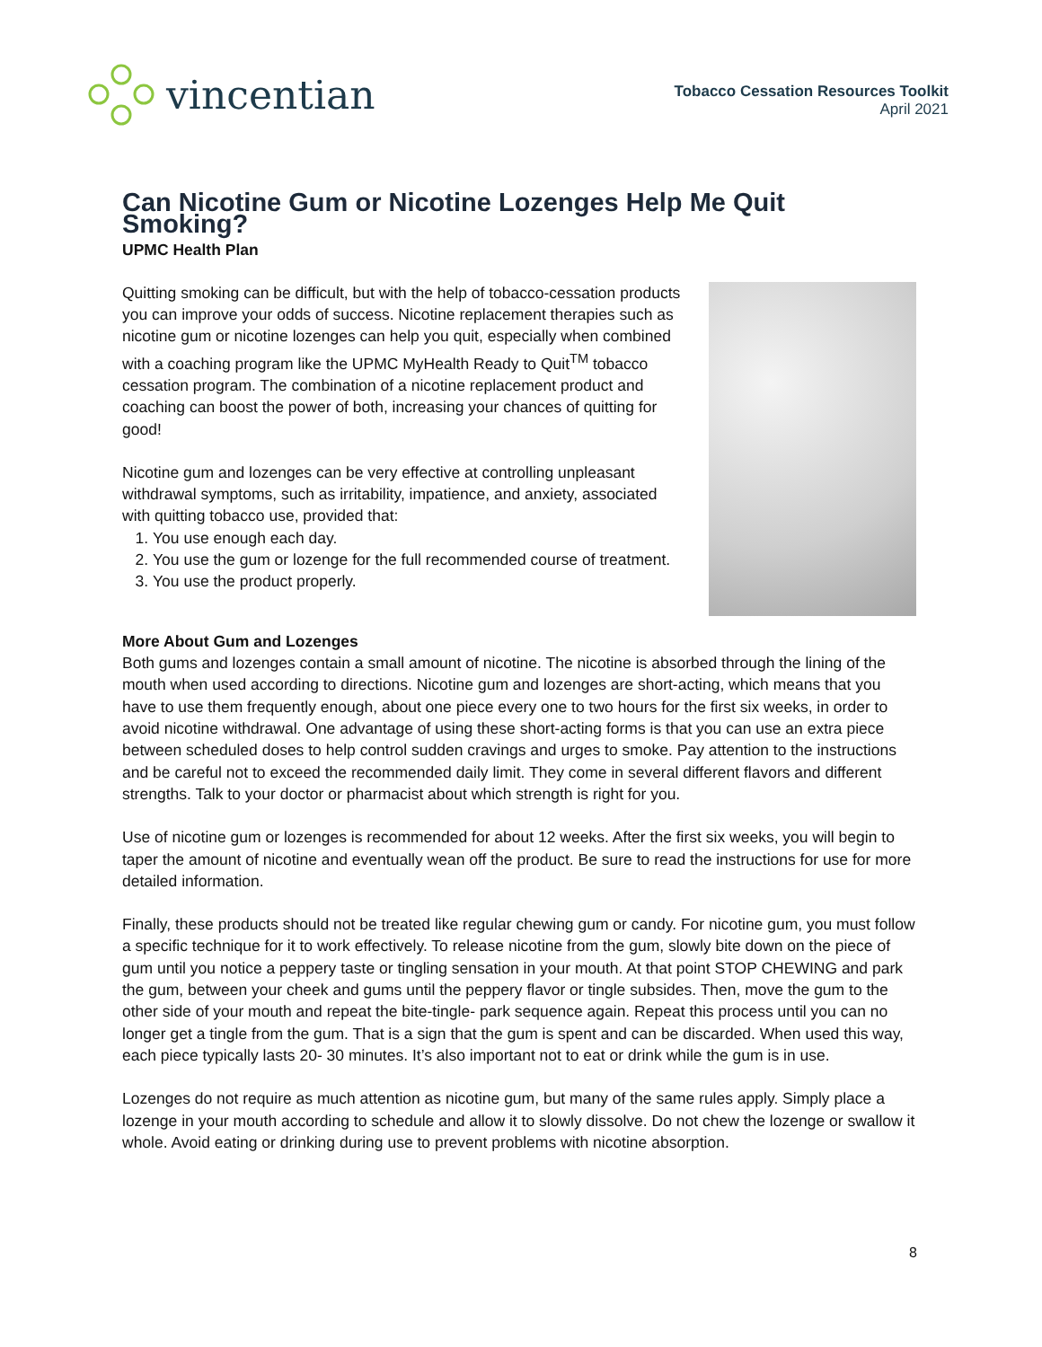vincentian
Tobacco Cessation Resources Toolkit
April 2021
Can Nicotine Gum or Nicotine Lozenges Help Me Quit Smoking?
UPMC Health Plan
Quitting smoking can be difficult, but with the help of tobacco-cessation products you can improve your odds of success. Nicotine replacement therapies such as nicotine gum or nicotine lozenges can help you quit, especially when combined with a coaching program like the UPMC MyHealth Ready to Quit<sup>TM</sup> tobacco cessation program. The combination of a nicotine replacement product and coaching can boost the power of both, increasing your chances of quitting for good!
Nicotine gum and lozenges can be very effective at controlling unpleasant withdrawal symptoms, such as irritability, impatience, and anxiety, associated with quitting tobacco use, provided that:
1. You use enough each day.
2. You use the gum or lozenge for the full recommended course of treatment.
3. You use the product properly.
More About Gum and Lozenges
Both gums and lozenges contain a small amount of nicotine. The nicotine is absorbed through the lining of the mouth when used according to directions. Nicotine gum and lozenges are short-acting, which means that you have to use them frequently enough, about one piece every one to two hours for the first six weeks, in order to avoid nicotine withdrawal. One advantage of using these short-acting forms is that you can use an extra piece between scheduled doses to help control sudden cravings and urges to smoke. Pay attention to the instructions and be careful not to exceed the recommended daily limit. They come in several different flavors and different strengths. Talk to your doctor or pharmacist about which strength is right for you.
Use of nicotine gum or lozenges is recommended for about 12 weeks. After the first six weeks, you will begin to taper the amount of nicotine and eventually wean off the product. Be sure to read the instructions for use for more detailed information.
Finally, these products should not be treated like regular chewing gum or candy. For nicotine gum, you must follow a specific technique for it to work effectively. To release nicotine from the gum, slowly bite down on the piece of gum until you notice a peppery taste or tingling sensation in your mouth. At that point STOP CHEWING and park the gum, between your cheek and gums until the peppery flavor or tingle subsides. Then, move the gum to the other side of your mouth and repeat the bite-tingle- park sequence again. Repeat this process until you can no longer get a tingle from the gum. That is a sign that the gum is spent and can be discarded. When used this way, each piece typically lasts 20- 30 minutes. It’s also important not to eat or drink while the gum is in use.
Lozenges do not require as much attention as nicotine gum, but many of the same rules apply. Simply place a lozenge in your mouth according to schedule and allow it to slowly dissolve. Do not chew the lozenge or swallow it whole. Avoid eating or drinking during use to prevent problems with nicotine absorption.
8